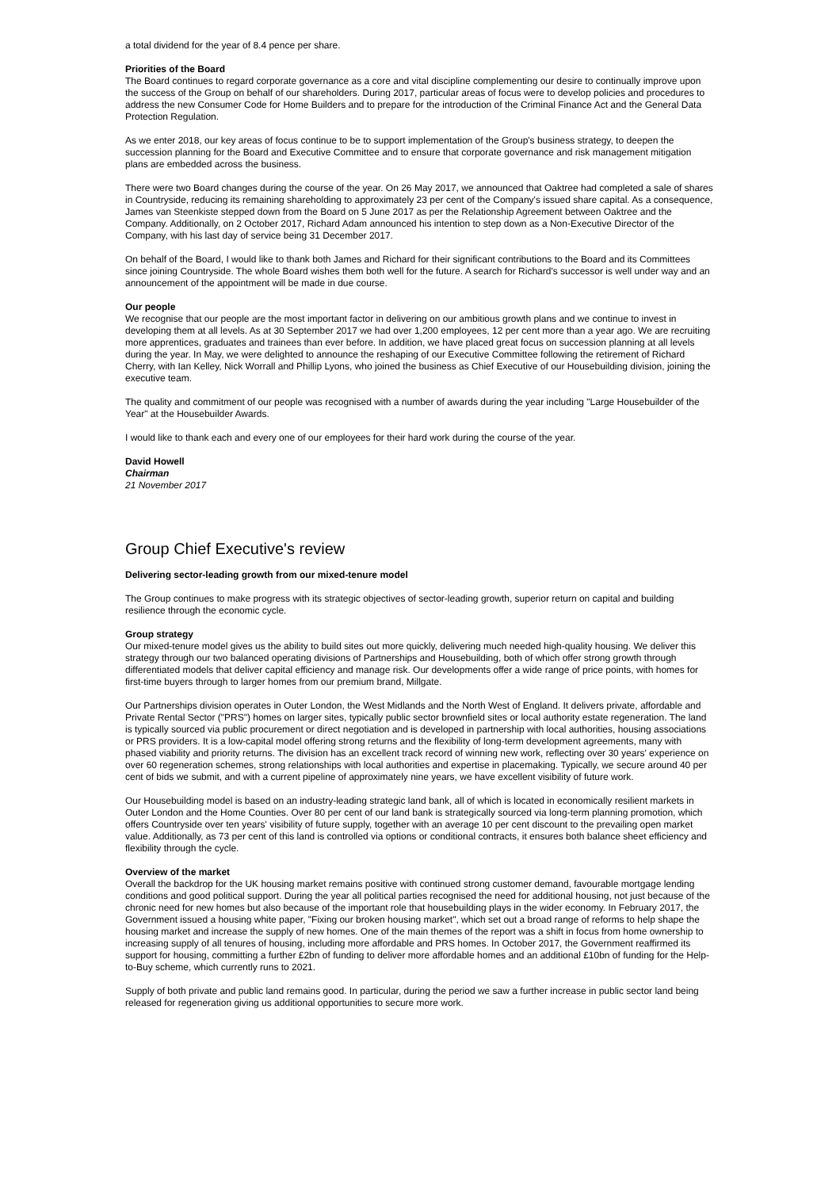a total dividend for the year of 8.4 pence per share.
Priorities of the Board
The Board continues to regard corporate governance as a core and vital discipline complementing our desire to continually improve upon the success of the Group on behalf of our shareholders. During 2017, particular areas of focus were to develop policies and procedures to address the new Consumer Code for Home Builders and to prepare for the introduction of the Criminal Finance Act and the General Data Protection Regulation.
As we enter 2018, our key areas of focus continue to be to support implementation of the Group's business strategy, to deepen the succession planning for the Board and Executive Committee and to ensure that corporate governance and risk management mitigation plans are embedded across the business.
There were two Board changes during the course of the year. On 26 May 2017, we announced that Oaktree had completed a sale of shares in Countryside, reducing its remaining shareholding to approximately 23 per cent of the Company's issued share capital. As a consequence, James van Steenkiste stepped down from the Board on 5 June 2017 as per the Relationship Agreement between Oaktree and the Company. Additionally, on 2 October 2017, Richard Adam announced his intention to step down as a Non-Executive Director of the Company, with his last day of service being 31 December 2017.
On behalf of the Board, I would like to thank both James and Richard for their significant contributions to the Board and its Committees since joining Countryside. The whole Board wishes them both well for the future. A search for Richard's successor is well under way and an announcement of the appointment will be made in due course.
Our people
We recognise that our people are the most important factor in delivering on our ambitious growth plans and we continue to invest in developing them at all levels. As at 30 September 2017 we had over 1,200 employees, 12 per cent more than a year ago. We are recruiting more apprentices, graduates and trainees than ever before. In addition, we have placed great focus on succession planning at all levels during the year. In May, we were delighted to announce the reshaping of our Executive Committee following the retirement of Richard Cherry, with Ian Kelley, Nick Worrall and Phillip Lyons, who joined the business as Chief Executive of our Housebuilding division, joining the executive team.
The quality and commitment of our people was recognised with a number of awards during the year including "Large Housebuilder of the Year" at the Housebuilder Awards.
I would like to thank each and every one of our employees for their hard work during the course of the year.
David Howell
Chairman
21 November 2017
Group Chief Executive's review
Delivering sector-leading growth from our mixed-tenure model
The Group continues to make progress with its strategic objectives of sector-leading growth, superior return on capital and building resilience through the economic cycle.
Group strategy
Our mixed-tenure model gives us the ability to build sites out more quickly, delivering much needed high-quality housing. We deliver this strategy through our two balanced operating divisions of Partnerships and Housebuilding, both of which offer strong growth through differentiated models that deliver capital efficiency and manage risk. Our developments offer a wide range of price points, with homes for first-time buyers through to larger homes from our premium brand, Millgate.
Our Partnerships division operates in Outer London, the West Midlands and the North West of England. It delivers private, affordable and Private Rental Sector ("PRS") homes on larger sites, typically public sector brownfield sites or local authority estate regeneration. The land is typically sourced via public procurement or direct negotiation and is developed in partnership with local authorities, housing associations or PRS providers. It is a low-capital model offering strong returns and the flexibility of long-term development agreements, many with phased viability and priority returns. The division has an excellent track record of winning new work, reflecting over 30 years' experience on over 60 regeneration schemes, strong relationships with local authorities and expertise in placemaking. Typically, we secure around 40 per cent of bids we submit, and with a current pipeline of approximately nine years, we have excellent visibility of future work.
Our Housebuilding model is based on an industry-leading strategic land bank, all of which is located in economically resilient markets in Outer London and the Home Counties. Over 80 per cent of our land bank is strategically sourced via long-term planning promotion, which offers Countryside over ten years' visibility of future supply, together with an average 10 per cent discount to the prevailing open market value. Additionally, as 73 per cent of this land is controlled via options or conditional contracts, it ensures both balance sheet efficiency and flexibility through the cycle.
Overview of the market
Overall the backdrop for the UK housing market remains positive with continued strong customer demand, favourable mortgage lending conditions and good political support. During the year all political parties recognised the need for additional housing, not just because of the chronic need for new homes but also because of the important role that housebuilding plays in the wider economy. In February 2017, the Government issued a housing white paper, "Fixing our broken housing market", which set out a broad range of reforms to help shape the housing market and increase the supply of new homes. One of the main themes of the report was a shift in focus from home ownership to increasing supply of all tenures of housing, including more affordable and PRS homes. In October 2017, the Government reaffirmed its support for housing, committing a further £2bn of funding to deliver more affordable homes and an additional £10bn of funding for the Help-to-Buy scheme, which currently runs to 2021.
Supply of both private and public land remains good. In particular, during the period we saw a further increase in public sector land being released for regeneration giving us additional opportunities to secure more work.